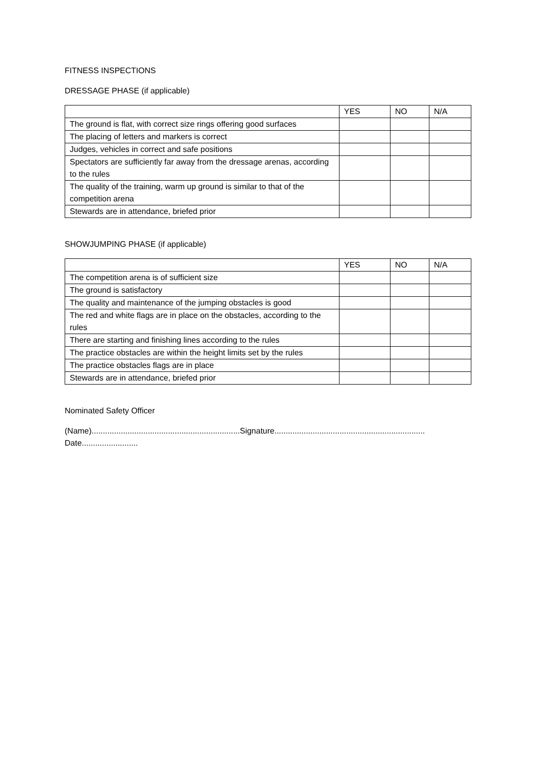FITNESS INSPECTIONS
DRESSAGE PHASE (if applicable)
| | YES | NO | N/A |
| The ground is flat, with correct size rings offering good surfaces | | | |
| The placing of letters and markers is correct | | | |
| Judges, vehicles in correct and safe positions | | | |
| Spectators are sufficiently far away from the dressage arenas, according to the rules | | | |
| The quality of the training, warm up ground is similar to that of the competition arena | | | |
| Stewards are in attendance, briefed prior | | | |
SHOWJUMPING PHASE (if applicable)
| | YES | NO | N/A |
| The competition arena is of sufficient size | | | |
| The ground is satisfactory | | | |
| The quality and maintenance of the jumping obstacles is good | | | |
| The red and white flags are in place on the obstacles, according to the rules | | | |
| There are starting and finishing lines according to the rules | | | |
| The practice obstacles are within the height limits set by the rules | | | |
| The practice obstacles flags are in place | | | |
| Stewards are in attendance, briefed prior | | | |
Nominated Safety Officer
(Name)..................................................................Signature...................................................................
Date.........................